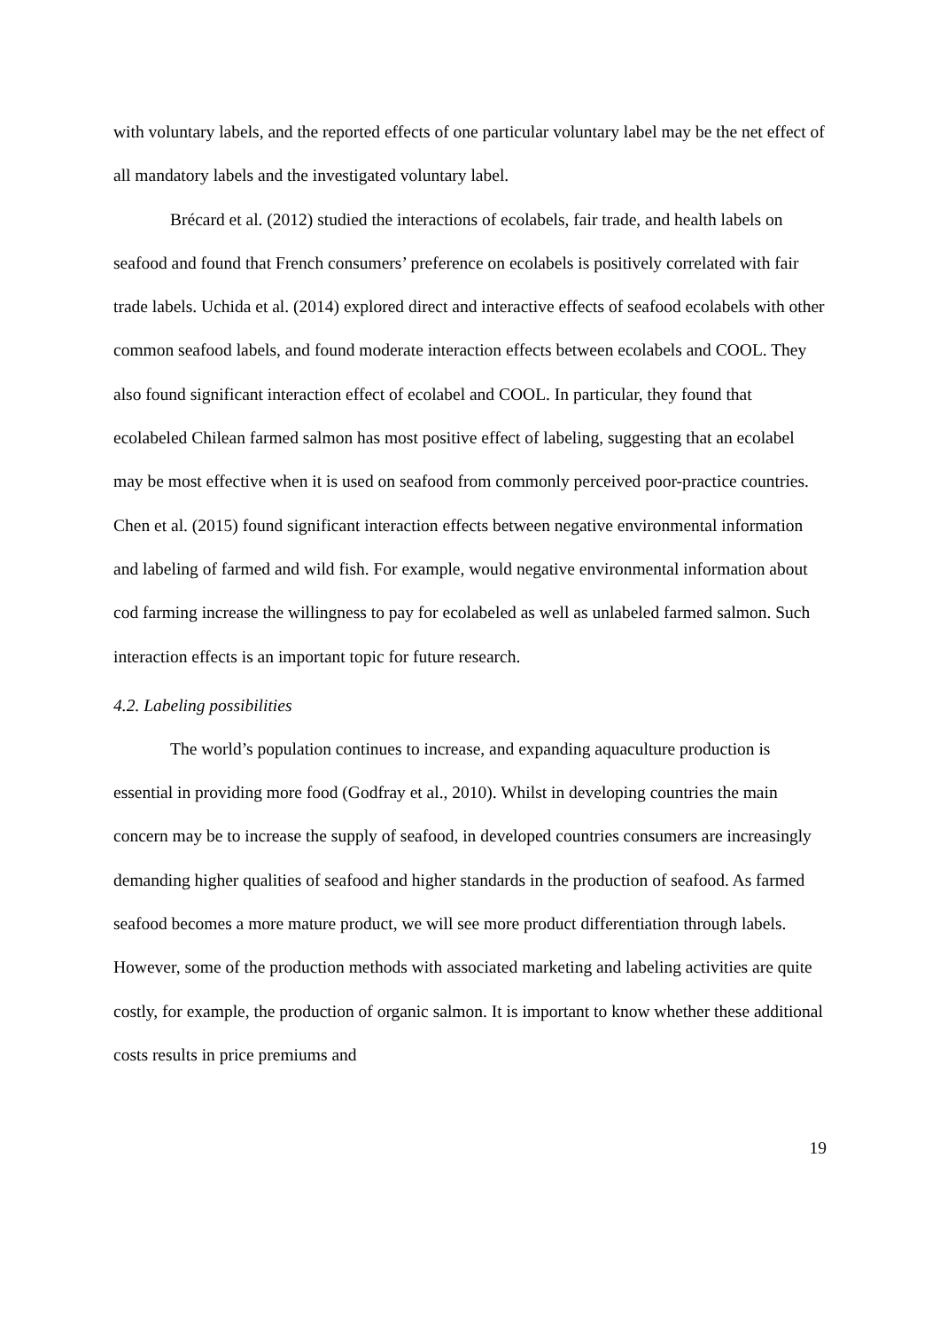with voluntary labels, and the reported effects of one particular voluntary label may be the net effect of all mandatory labels and the investigated voluntary label.
Brécard et al. (2012) studied the interactions of ecolabels, fair trade, and health labels on seafood and found that French consumers’ preference on ecolabels is positively correlated with fair trade labels. Uchida et al. (2014) explored direct and interactive effects of seafood ecolabels with other common seafood labels, and found moderate interaction effects between ecolabels and COOL. They also found significant interaction effect of ecolabel and COOL. In particular, they found that ecolabeled Chilean farmed salmon has most positive effect of labeling, suggesting that an ecolabel may be most effective when it is used on seafood from commonly perceived poor-practice countries. Chen et al. (2015) found significant interaction effects between negative environmental information and labeling of farmed and wild fish. For example, would negative environmental information about cod farming increase the willingness to pay for ecolabeled as well as unlabeled farmed salmon. Such interaction effects is an important topic for future research.
4.2. Labeling possibilities
The world’s population continues to increase, and expanding aquaculture production is essential in providing more food (Godfray et al., 2010). Whilst in developing countries the main concern may be to increase the supply of seafood, in developed countries consumers are increasingly demanding higher qualities of seafood and higher standards in the production of seafood. As farmed seafood becomes a more mature product, we will see more product differentiation through labels. However, some of the production methods with associated marketing and labeling activities are quite costly, for example, the production of organic salmon. It is important to know whether these additional costs results in price premiums and
19